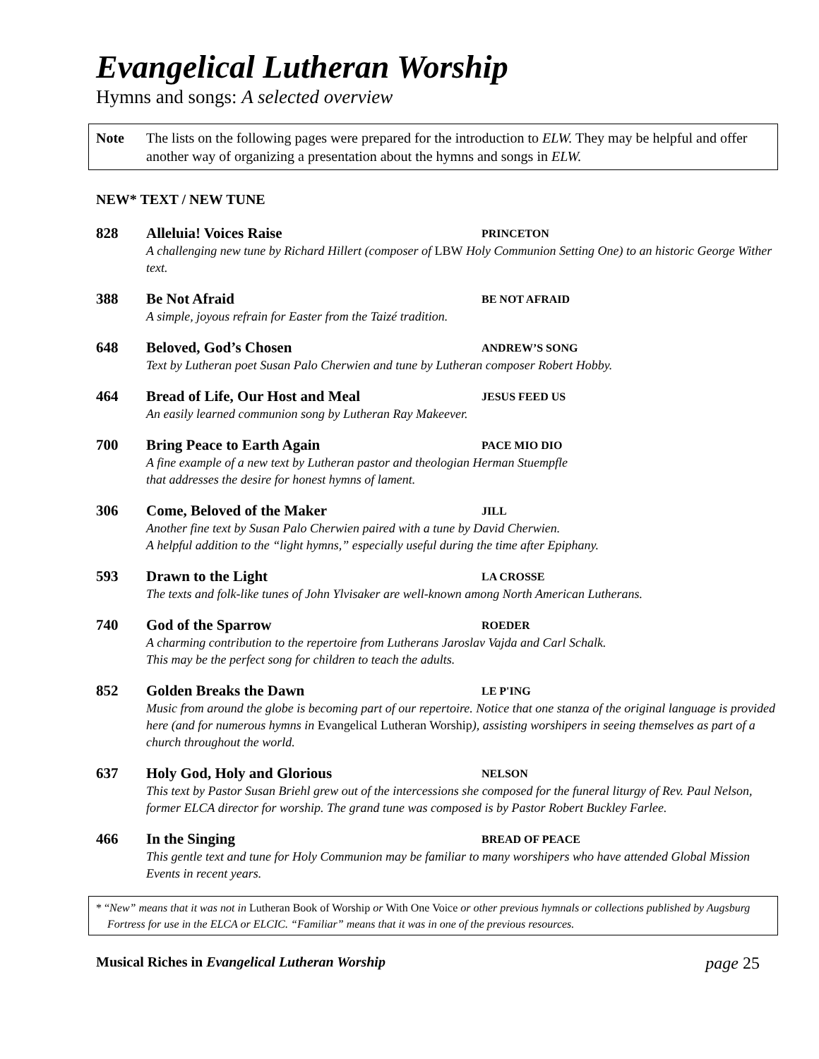Evangelical Lutheran Worship
Hymns and songs: A selected overview
Note The lists on the following pages were prepared for the introduction to ELW. They may be helpful and offer another way of organizing a presentation about the hymns and songs in ELW.
NEW* TEXT / NEW TUNE
828 Alleluia! Voices Raise PRINCETON
A challenging new tune by Richard Hillert (composer of LBW Holy Communion Setting One) to an historic George Wither text.
388 Be Not Afraid BE NOT AFRAID
A simple, joyous refrain for Easter from the Taizé tradition.
648 Beloved, God’s Chosen ANDREW’S SONG
Text by Lutheran poet Susan Palo Cherwien and tune by Lutheran composer Robert Hobby.
464 Bread of Life, Our Host and Meal JESUS FEED US
An easily learned communion song by Lutheran Ray Makeever.
700 Bring Peace to Earth Again PACE MIO DIO
A fine example of a new text by Lutheran pastor and theologian Herman Stuempfle
that addresses the desire for honest hymns of lament.
306 Come, Beloved of the Maker JILL
Another fine text by Susan Palo Cherwien paired with a tune by David Cherwien.
A helpful addition to the “light hymns,” especially useful during the time after Epiphany.
593 Drawn to the Light LA CROSSE
The texts and folk-like tunes of John Ylvisaker are well-known among North American Lutherans.
740 God of the Sparrow ROEDER
A charming contribution to the repertoire from Lutherans Jaroslav Vajda and Carl Schalk.
This may be the perfect song for children to teach the adults.
852 Golden Breaks the Dawn LE P'ING
Music from around the globe is becoming part of our repertoire. Notice that one stanza of the original language is provided here (and for numerous hymns in Evangelical Lutheran Worship), assisting worshipers in seeing themselves as part of a church throughout the world.
637 Holy God, Holy and Glorious NELSON
This text by Pastor Susan Briehl grew out of the intercessions she composed for the funeral liturgy of Rev. Paul Nelson, former ELCA director for worship. The grand tune was composed is by Pastor Robert Buckley Farlee.
466 In the Singing BREAD OF PEACE
This gentle text and tune for Holy Communion may be familiar to many worshipers who have attended Global Mission Events in recent years.
* “New” means that it was not in Lutheran Book of Worship or With One Voice or other previous hymnals or collections published by Augsburg Fortress for use in the ELCA or ELCIC. “Familiar” means that it was in one of the previous resources.
Musical Riches in Evangelical Lutheran Worship page 25